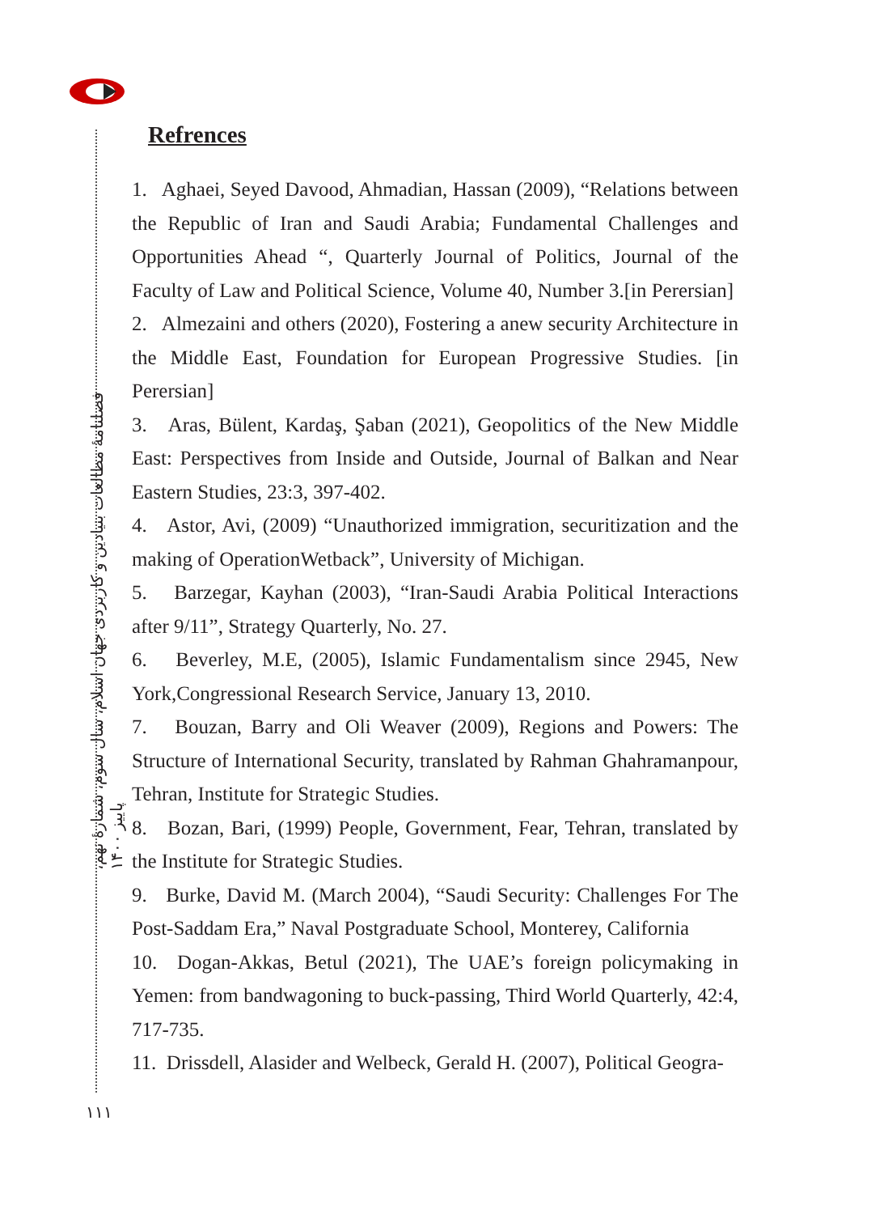فصلنامهٔ مطالعات بنیادین و کاربردی جهان اسلام، سال سوم، شمارهٔ نهم، پاییز ۱۴۰۰
۱۱۱
Refrences
1. Aghaei, Seyed Davood, Ahmadian, Hassan (2009), “Relations between the Republic of Iran and Saudi Arabia; Fundamental Challenges and Opportunities Ahead “, Quarterly Journal of Politics, Journal of the Faculty of Law and Political Science, Volume 40, Number 3.[in Perersian]
2. Almezaini and others (2020), Fostering a anew security Architecture in the Middle East, Foundation for European Progressive Studies. [in Perersian]
3. Aras, Bülent, Kardaş, Şaban (2021), Geopolitics of the New Middle East: Perspectives from Inside and Outside, Journal of Balkan and Near Eastern Studies, 23:3, 397-402.
4. Astor, Avi, (2009) “Unauthorized immigration, securitization and the making of OperationWetback”, University of Michigan.
5. Barzegar, Kayhan (2003), “Iran-Saudi Arabia Political Interactions after 9/11”, Strategy Quarterly, No. 27.
6. Beverley, M.E, (2005), Islamic Fundamentalism since 2945, New York,Congressional Research Service, January 13, 2010.
7. Bouzan, Barry and Oli Weaver (2009), Regions and Powers: The Structure of International Security, translated by Rahman Ghahramanpour, Tehran, Institute for Strategic Studies.
8. Bozan, Bari, (1999) People, Government, Fear, Tehran, translated by the Institute for Strategic Studies.
9. Burke, David M. (March 2004), “Saudi Security: Challenges For The Post-Saddam Era,” Naval Postgraduate School, Monterey, California
10. Dogan-Akkas, Betul (2021), The UAE’s foreign policymaking in Yemen: from bandwagoning to buck-passing, Third World Quarterly, 42:4, 717-735.
11. Drissdell, Alasider and Welbeck, Gerald H. (2007), Political Geogra-